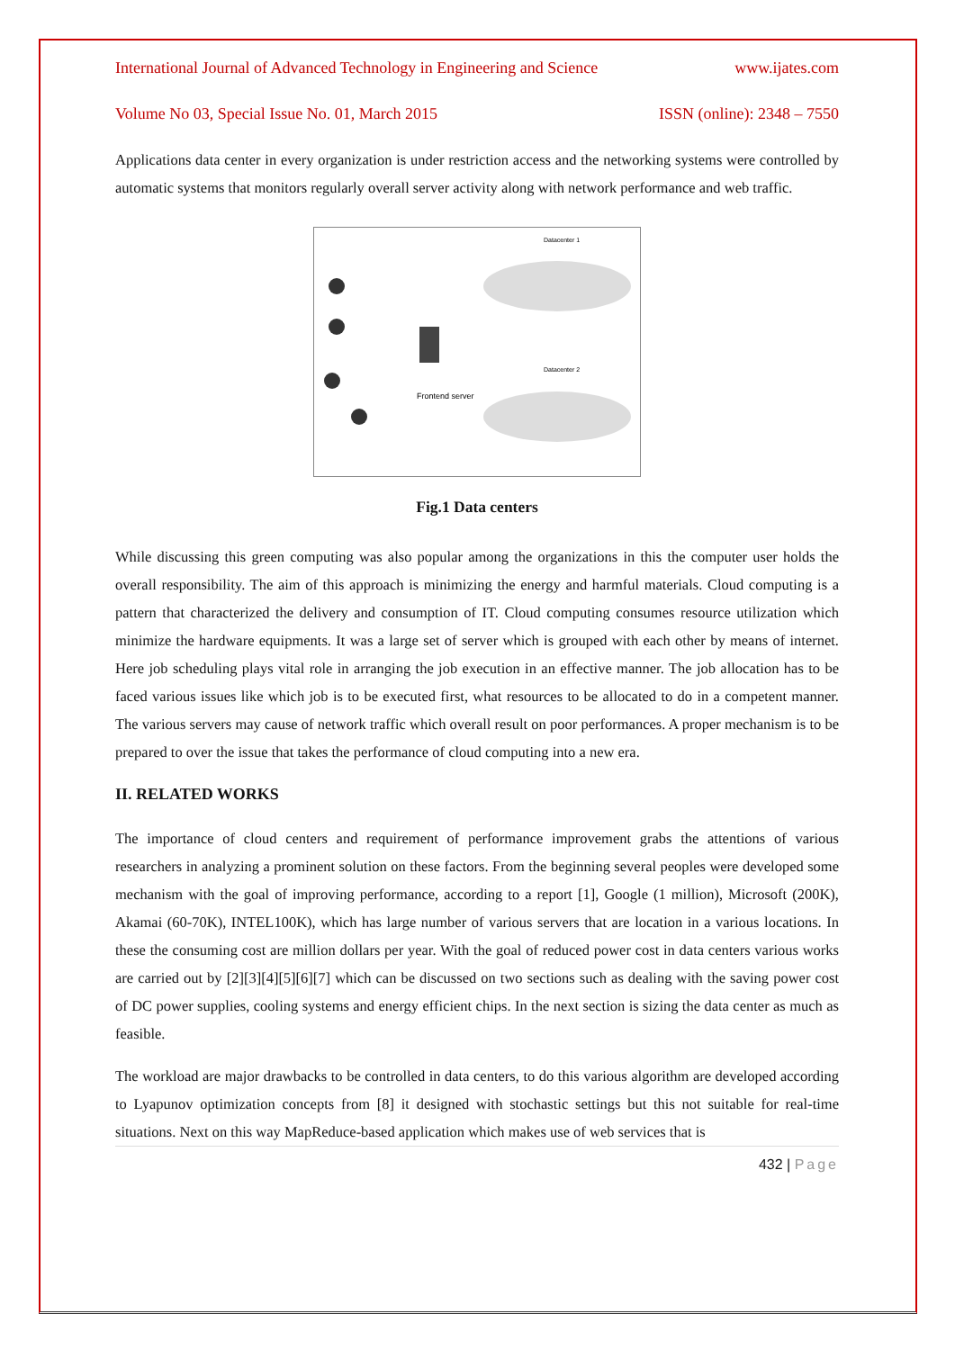International Journal of Advanced Technology in Engineering and Science www.ijates.com
Volume No 03, Special Issue No. 01, March 2015 ISSN (online): 2348 – 7550
Applications data center in every organization is under restriction access and the networking systems were controlled by automatic systems that monitors regularly overall server activity along with network performance and web traffic.
Datacenter 1
Datacenter 2
Frontend server
Fig.1 Data centers
While discussing this green computing was also popular among the organizations in this the computer user holds the overall responsibility. The aim of this approach is minimizing the energy and harmful materials. Cloud computing is a pattern that characterized the delivery and consumption of IT. Cloud computing consumes resource utilization which minimize the hardware equipments. It was a large set of server which is grouped with each other by means of internet. Here job scheduling plays vital role in arranging the job execution in an effective manner. The job allocation has to be faced various issues like which job is to be executed first, what resources to be allocated to do in a competent manner. The various servers may cause of network traffic which overall result on poor performances. A proper mechanism is to be prepared to over the issue that takes the performance of cloud computing into a new era.
II. RELATED WORKS
The importance of cloud centers and requirement of performance improvement grabs the attentions of various researchers in analyzing a prominent solution on these factors. From the beginning several peoples were developed some mechanism with the goal of improving performance, according to a report [1], Google (1 million), Microsoft (200K), Akamai (60-70K), INTEL100K), which has large number of various servers that are location in a various locations. In these the consuming cost are million dollars per year. With the goal of reduced power cost in data centers various works are carried out by [2][3][4][5][6][7] which can be discussed on two sections such as dealing with the saving power cost of DC power supplies, cooling systems and energy efficient chips. In the next section is sizing the data center as much as feasible.
The workload are major drawbacks to be controlled in data centers, to do this various algorithm are developed according to Lyapunov optimization concepts from [8] it designed with stochastic settings but this not suitable for real-time situations. Next on this way MapReduce-based application which makes use of web services that is
432 | Page